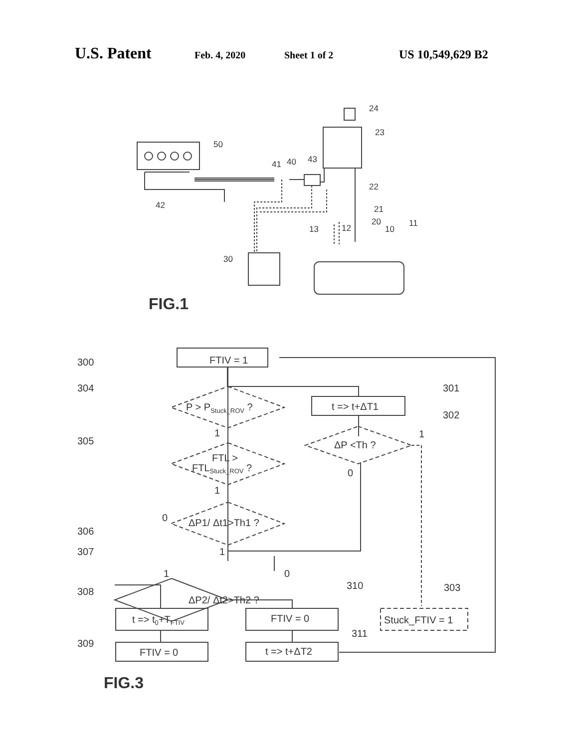U.S. Patent Feb. 4, 2020 Sheet 1 of 2 US 10,549,629 B2
50
24
23
41
40
43
22
21
20
10
11
13
12
42
30
FIG.1
300
FTIV = 1
304
P > PStuck_ROV ?
301
t => t+ΔT1
302
ΔP <Th ?
1
0
305
FTL >
FTLStuck_ROV ?
1
1
0
ΔP1/ Δt1>Th1 ?
306
307
1
1
0
ΔP2/ Δt2>Th2 ?
308
310
303
t => t0+TFTIV
FTIV = 0
Stuck_FTIV = 1
309
FTIV = 0
311
t => t+ΔT2
FIG.3